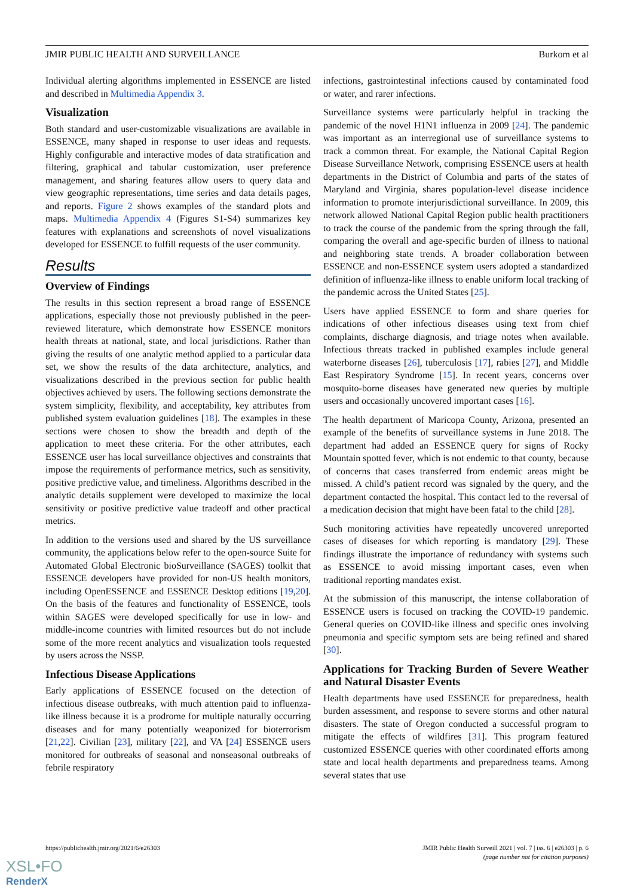JMIR PUBLIC HEALTH AND SURVEILLANCE Burkom et al
Individual alerting algorithms implemented in ESSENCE are listed and described in Multimedia Appendix 3.
Visualization
Both standard and user-customizable visualizations are available in ESSENCE, many shaped in response to user ideas and requests. Highly configurable and interactive modes of data stratification and filtering, graphical and tabular customization, user preference management, and sharing features allow users to query data and view geographic representations, time series and data details pages, and reports. Figure 2 shows examples of the standard plots and maps. Multimedia Appendix 4 (Figures S1-S4) summarizes key features with explanations and screenshots of novel visualizations developed for ESSENCE to fulfill requests of the user community.
Results
Overview of Findings
The results in this section represent a broad range of ESSENCE applications, especially those not previously published in the peer-reviewed literature, which demonstrate how ESSENCE monitors health threats at national, state, and local jurisdictions. Rather than giving the results of one analytic method applied to a particular data set, we show the results of the data architecture, analytics, and visualizations described in the previous section for public health objectives achieved by users. The following sections demonstrate the system simplicity, flexibility, and acceptability, key attributes from published system evaluation guidelines [18]. The examples in these sections were chosen to show the breadth and depth of the application to meet these criteria. For the other attributes, each ESSENCE user has local surveillance objectives and constraints that impose the requirements of performance metrics, such as sensitivity, positive predictive value, and timeliness. Algorithms described in the analytic details supplement were developed to maximize the local sensitivity or positive predictive value tradeoff and other practical metrics.
In addition to the versions used and shared by the US surveillance community, the applications below refer to the open-source Suite for Automated Global Electronic bioSurveillance (SAGES) toolkit that ESSENCE developers have provided for non-US health monitors, including OpenESSENCE and ESSENCE Desktop editions [19,20]. On the basis of the features and functionality of ESSENCE, tools within SAGES were developed specifically for use in low- and middle-income countries with limited resources but do not include some of the more recent analytics and visualization tools requested by users across the NSSP.
Infectious Disease Applications
Early applications of ESSENCE focused on the detection of infectious disease outbreaks, with much attention paid to influenza-like illness because it is a prodrome for multiple naturally occurring diseases and for many potentially weaponized for bioterrorism [21,22]. Civilian [23], military [22], and VA [24] ESSENCE users monitored for outbreaks of seasonal and nonseasonal outbreaks of febrile respiratory
infections, gastrointestinal infections caused by contaminated food or water, and rarer infections.
Surveillance systems were particularly helpful in tracking the pandemic of the novel H1N1 influenza in 2009 [24]. The pandemic was important as an interregional use of surveillance systems to track a common threat. For example, the National Capital Region Disease Surveillance Network, comprising ESSENCE users at health departments in the District of Columbia and parts of the states of Maryland and Virginia, shares population-level disease incidence information to promote interjurisdictional surveillance. In 2009, this network allowed National Capital Region public health practitioners to track the course of the pandemic from the spring through the fall, comparing the overall and age-specific burden of illness to national and neighboring state trends. A broader collaboration between ESSENCE and non-ESSENCE system users adopted a standardized definition of influenza-like illness to enable uniform local tracking of the pandemic across the United States [25].
Users have applied ESSENCE to form and share queries for indications of other infectious diseases using text from chief complaints, discharge diagnosis, and triage notes when available. Infectious threats tracked in published examples include general waterborne diseases [26], tuberculosis [17], rabies [27], and Middle East Respiratory Syndrome [15]. In recent years, concerns over mosquito-borne diseases have generated new queries by multiple users and occasionally uncovered important cases [16].
The health department of Maricopa County, Arizona, presented an example of the benefits of surveillance systems in June 2018. The department had added an ESSENCE query for signs of Rocky Mountain spotted fever, which is not endemic to that county, because of concerns that cases transferred from endemic areas might be missed. A child’s patient record was signaled by the query, and the department contacted the hospital. This contact led to the reversal of a medication decision that might have been fatal to the child [28].
Such monitoring activities have repeatedly uncovered unreported cases of diseases for which reporting is mandatory [29]. These findings illustrate the importance of redundancy with systems such as ESSENCE to avoid missing important cases, even when traditional reporting mandates exist.
At the submission of this manuscript, the intense collaboration of ESSENCE users is focused on tracking the COVID-19 pandemic. General queries on COVID-like illness and specific ones involving pneumonia and specific symptom sets are being refined and shared [30].
Applications for Tracking Burden of Severe Weather and Natural Disaster Events
Health departments have used ESSENCE for preparedness, health burden assessment, and response to severe storms and other natural disasters. The state of Oregon conducted a successful program to mitigate the effects of wildfires [31]. This program featured customized ESSENCE queries with other coordinated efforts among state and local health departments and preparedness teams. Among several states that use
https://publichealth.jmir.org/2021/6/e26303
JMIR Public Health Surveill 2021 | vol. 7 | iss. 6 | e26303 | p. 6
(page number not for citation purposes)
XSL•FO
RenderX